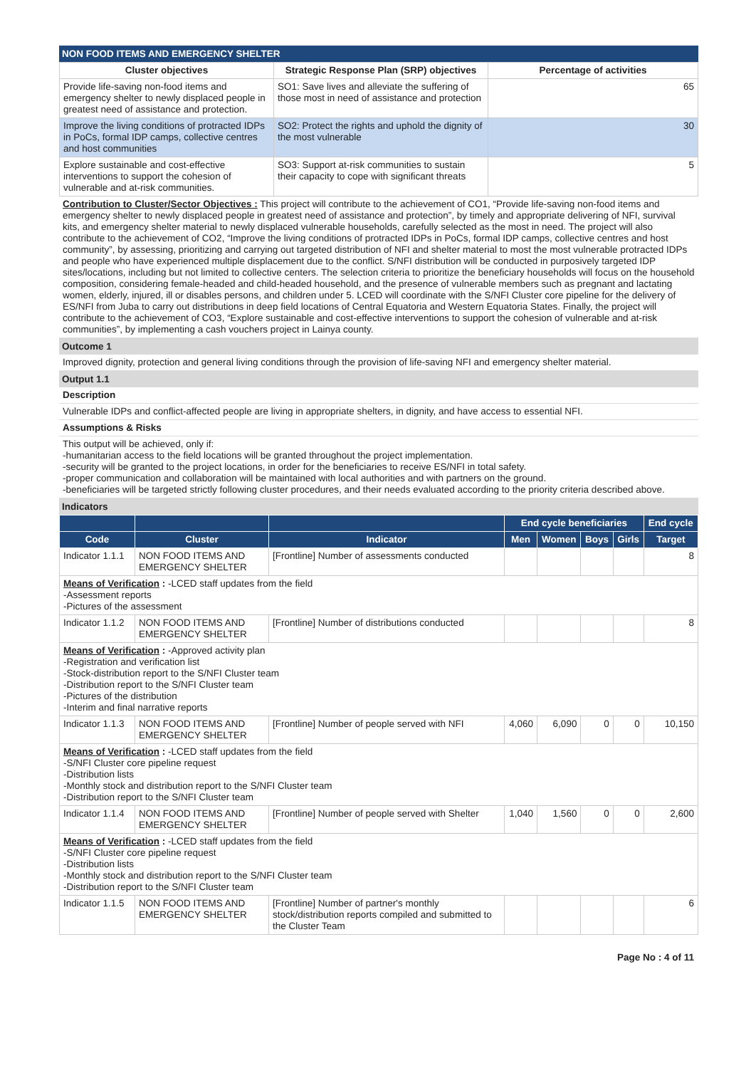NON FOOD ITEMS AND EMERGENCY SHELTER
| Cluster objectives | Strategic Response Plan (SRP) objectives | Percentage of activities |
| --- | --- | --- |
| Provide life-saving non-food items and emergency shelter to newly displaced people in greatest need of assistance and protection. | SO1: Save lives and alleviate the suffering of those most in need of assistance and protection | 65 |
| Improve the living conditions of protracted IDPs in PoCs, formal IDP camps, collective centres and host communities | SO2: Protect the rights and uphold the dignity of the most vulnerable | 30 |
| Explore sustainable and cost-effective interventions to support the cohesion of vulnerable and at-risk communities. | SO3: Support at-risk communities to sustain their capacity to cope with significant threats | 5 |
Contribution to Cluster/Sector Objectives : This project will contribute to the achievement of CO1, “Provide life-saving non-food items and emergency shelter to newly displaced people in greatest need of assistance and protection”, by timely and appropriate delivering of NFI, survival kits, and emergency shelter material to newly displaced vulnerable households, carefully selected as the most in need. The project will also contribute to the achievement of CO2, “Improve the living conditions of protracted IDPs in PoCs, formal IDP camps, collective centres and host community”, by assessing, prioritizing and carrying out targeted distribution of NFI and shelter material to most the most vulnerable protracted IDPs and people who have experienced multiple displacement due to the conflict. S/NFI distribution will be conducted in purposively targeted IDP sites/locations, including but not limited to collective centers. The selection criteria to prioritize the beneficiary households will focus on the household composition, considering female-headed and child-headed household, and the presence of vulnerable members such as pregnant and lactating women, elderly, injured, ill or disables persons, and children under 5. LCED will coordinate with the S/NFI Cluster core pipeline for the delivery of ES/NFI from Juba to carry out distributions in deep field locations of Central Equatoria and Western Equatoria States. Finally, the project will contribute to the achievement of CO3, “Explore sustainable and cost-effective interventions to support the cohesion of vulnerable and at-risk communities”, by implementing a cash vouchers project in Lainya county.
Outcome 1
Improved dignity, protection and general living conditions through the provision of life-saving NFI and emergency shelter material.
Output 1.1
Description
Vulnerable IDPs and conflict-affected people are living in appropriate shelters, in dignity, and have access to essential NFI.
Assumptions & Risks
This output will be achieved, only if:
-humanitarian access to the field locations will be granted throughout the project implementation.
-security will be granted to the project locations, in order for the beneficiaries to receive ES/NFI in total safety.
-proper communication and collaboration will be maintained with local authorities and with partners on the ground.
-beneficiaries will be targeted strictly following cluster procedures, and their needs evaluated according to the priority criteria described above.
Indicators
| | | | End cycle beneficiaries | | | | End cycle |
| --- | --- | --- | --- | --- | --- | --- | --- |
| Code | Cluster | Indicator | Men | Women | Boys | Girls | Target |
| Indicator 1.1.1 | NON FOOD ITEMS AND EMERGENCY SHELTER | [Frontline] Number of assessments conducted | | | | | 8 |
| Means of Verification : -LCED staff updates from the field -Assessment reports -Pictures of the assessment | | | | | | | |
| Indicator 1.1.2 | NON FOOD ITEMS AND EMERGENCY SHELTER | [Frontline] Number of distributions conducted | | | | | 8 |
| Means of Verification : -Approved activity plan -Registration and verification list -Stock-distribution report to the S/NFI Cluster team -Distribution report to the S/NFI Cluster team -Pictures of the distribution -Interim and final narrative reports | | | | | | | |
| Indicator 1.1.3 | NON FOOD ITEMS AND EMERGENCY SHELTER | [Frontline] Number of people served with NFI | 4,060 | 6,090 | 0 | 0 | 10,150 |
| Means of Verification : -LCED staff updates from the field -S/NFI Cluster core pipeline request -Distribution lists -Monthly stock and distribution report to the S/NFI Cluster team -Distribution report to the S/NFI Cluster team | | | | | | | |
| Indicator 1.1.4 | NON FOOD ITEMS AND EMERGENCY SHELTER | [Frontline] Number of people served with Shelter | 1,040 | 1,560 | 0 | 0 | 2,600 |
| Means of Verification : -LCED staff updates from the field -S/NFI Cluster core pipeline request -Distribution lists -Monthly stock and distribution report to the S/NFI Cluster team -Distribution report to the S/NFI Cluster team | | | | | | | |
| Indicator 1.1.5 | NON FOOD ITEMS AND EMERGENCY SHELTER | [Frontline] Number of partner's monthly stock/distribution reports compiled and submitted to the Cluster Team | | | | | 6 |
Page No : 4 of 11